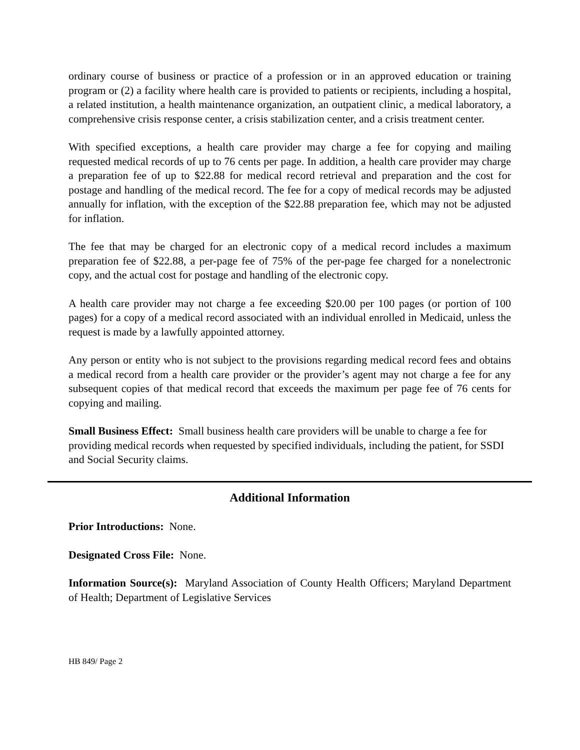ordinary course of business or practice of a profession or in an approved education or training program or (2) a facility where health care is provided to patients or recipients, including a hospital, a related institution, a health maintenance organization, an outpatient clinic, a medical laboratory, a comprehensive crisis response center, a crisis stabilization center, and a crisis treatment center.
With specified exceptions, a health care provider may charge a fee for copying and mailing requested medical records of up to 76 cents per page. In addition, a health care provider may charge a preparation fee of up to $22.88 for medical record retrieval and preparation and the cost for postage and handling of the medical record. The fee for a copy of medical records may be adjusted annually for inflation, with the exception of the $22.88 preparation fee, which may not be adjusted for inflation.
The fee that may be charged for an electronic copy of a medical record includes a maximum preparation fee of $22.88, a per-page fee of 75% of the per-page fee charged for a nonelectronic copy, and the actual cost for postage and handling of the electronic copy.
A health care provider may not charge a fee exceeding $20.00 per 100 pages (or portion of 100 pages) for a copy of a medical record associated with an individual enrolled in Medicaid, unless the request is made by a lawfully appointed attorney.
Any person or entity who is not subject to the provisions regarding medical record fees and obtains a medical record from a health care provider or the provider’s agent may not charge a fee for any subsequent copies of that medical record that exceeds the maximum per page fee of 76 cents for copying and mailing.
Small Business Effect: Small business health care providers will be unable to charge a fee for providing medical records when requested by specified individuals, including the patient, for SSDI and Social Security claims.
Additional Information
Prior Introductions: None.
Designated Cross File: None.
Information Source(s): Maryland Association of County Health Officers; Maryland Department of Health; Department of Legislative Services
HB 849/ Page 2